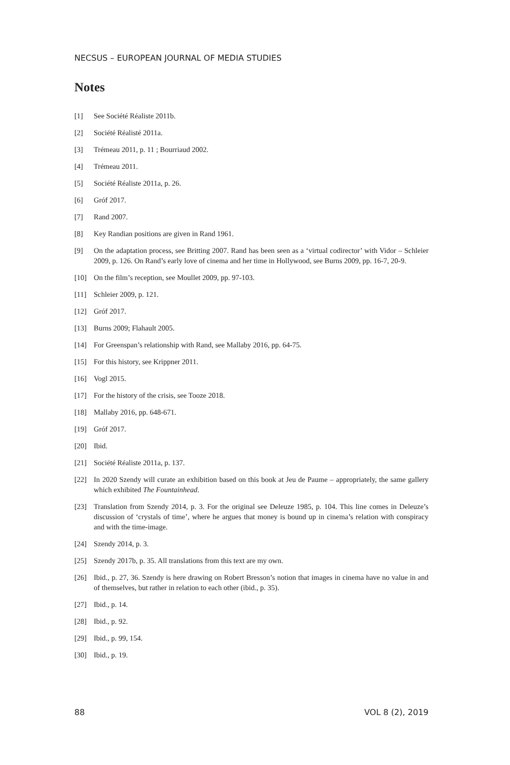NECSUS – EUROPEAN JOURNAL OF MEDIA STUDIES
Notes
[1] See Société Réaliste 2011b.
[2] Société Réalisté 2011a.
[3] Trémeau 2011, p. 11 ; Bourriaud 2002.
[4] Trémeau 2011.
[5] Société Réaliste 2011a, p. 26.
[6] Gróf 2017.
[7] Rand 2007.
[8] Key Randian positions are given in Rand 1961.
[9] On the adaptation process, see Britting 2007. Rand has been seen as a ‘virtual codirector’ with Vidor – Schleier 2009, p. 126. On Rand’s early love of cinema and her time in Hollywood, see Burns 2009, pp. 16-7, 20-9.
[10] On the film’s reception, see Moullet 2009, pp. 97-103.
[11] Schleier 2009, p. 121.
[12] Gróf 2017.
[13] Burns 2009; Flahault 2005.
[14] For Greenspan’s relationship with Rand, see Mallaby 2016, pp. 64-75.
[15] For this history, see Krippner 2011.
[16] Vogl 2015.
[17] For the history of the crisis, see Tooze 2018.
[18] Mallaby 2016, pp. 648-671.
[19] Gróf 2017.
[20] Ibid.
[21] Société Réaliste 2011a, p. 137.
[22] In 2020 Szendy will curate an exhibition based on this book at Jeu de Paume – appropriately, the same gallery which exhibited The Fountainhead.
[23] Translation from Szendy 2014, p. 3. For the original see Deleuze 1985, p. 104. This line comes in Deleuze’s discussion of ‘crystals of time’, where he argues that money is bound up in cinema’s relation with conspiracy and with the time-image.
[24] Szendy 2014, p. 3.
[25] Szendy 2017b, p. 35. All translations from this text are my own.
[26] Ibid., p. 27, 36. Szendy is here drawing on Robert Bresson’s notion that images in cinema have no value in and of themselves, but rather in relation to each other (ibid., p. 35).
[27] Ibid., p. 14.
[28] Ibid., p. 92.
[29] Ibid., p. 99, 154.
[30] Ibid., p. 19.
88 VOL 8 (2), 2019